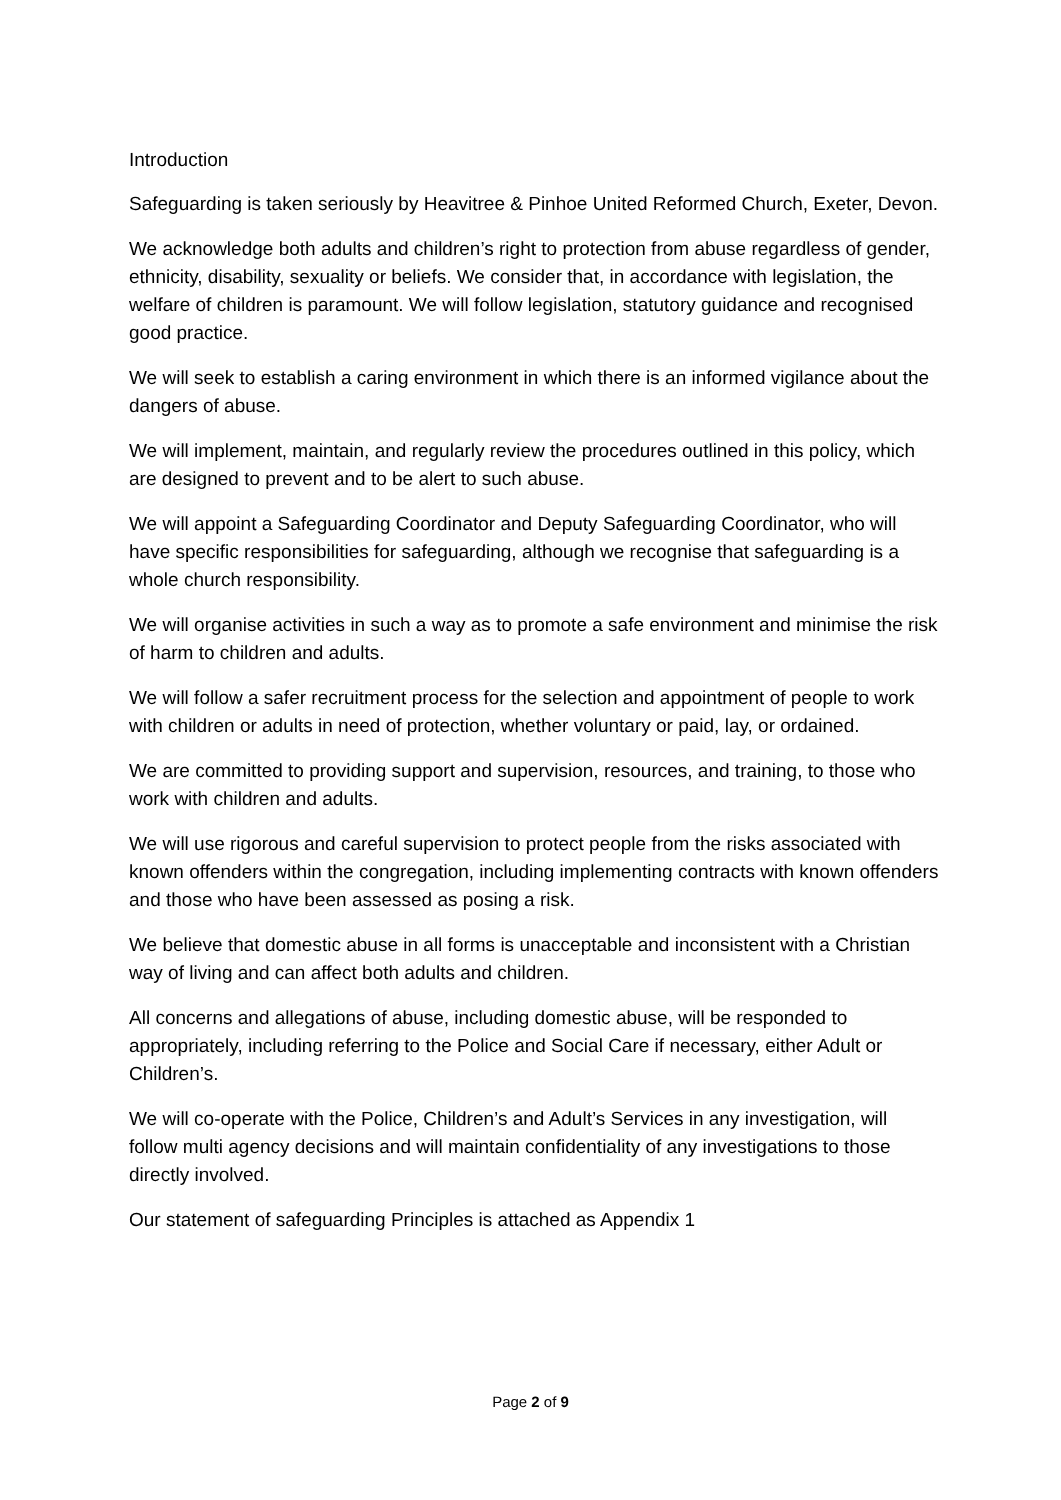Introduction
Safeguarding is taken seriously by Heavitree & Pinhoe United Reformed Church, Exeter, Devon.
We acknowledge both adults and children’s right to protection from abuse regardless of gender, ethnicity, disability, sexuality or beliefs. We consider that, in accordance with legislation, the welfare of children is paramount. We will follow legislation, statutory guidance and recognised good practice.
We will seek to establish a caring environment in which there is an informed vigilance about the dangers of abuse.
We will implement, maintain, and regularly review the procedures outlined in this policy, which are designed to prevent and to be alert to such abuse.
We will appoint a Safeguarding Coordinator and Deputy Safeguarding Coordinator, who will have specific responsibilities for safeguarding, although we recognise that safeguarding is a whole church responsibility.
We will organise activities in such a way as to promote a safe environment and minimise the risk of harm to children and adults.
We will follow a safer recruitment process for the selection and appointment of people to work with children or adults in need of protection, whether voluntary or paid, lay, or ordained.
We are committed to providing support and supervision, resources, and training, to those who work with children and adults.
We will use rigorous and careful supervision to protect people from the risks associated with known offenders within the congregation, including implementing contracts with known offenders and those who have been assessed as posing a risk.
We believe that domestic abuse in all forms is unacceptable and inconsistent with a Christian way of living and can affect both adults and children.
All concerns and allegations of abuse, including domestic abuse, will be responded to appropriately, including referring to the Police and Social Care if necessary, either Adult or Children’s.
We will co-operate with the Police, Children’s and Adult’s Services in any investigation, will follow multi agency decisions and will maintain confidentiality of any investigations to those directly involved.
Our statement of safeguarding Principles is attached as Appendix 1
Page 2 of 9